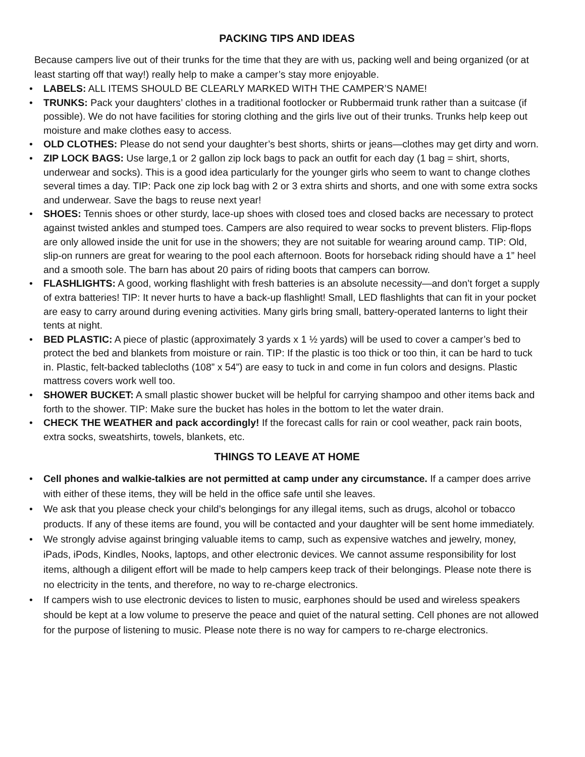PACKING TIPS AND IDEAS
Because campers live out of their trunks for the time that they are with us, packing well and being organized (or at least starting off that way!) really help to make a camper’s stay more enjoyable.
• LABELS: ALL ITEMS SHOULD BE CLEARLY MARKED WITH THE CAMPER’S NAME!
• TRUNKS: Pack your daughters’ clothes in a traditional footlocker or Rubbermaid trunk rather than a suitcase (if possible). We do not have facilities for storing clothing and the girls live out of their trunks. Trunks help keep out moisture and make clothes easy to access.
• OLD CLOTHES: Please do not send your daughter’s best shorts, shirts or jeans—clothes may get dirty and worn.
• ZIP LOCK BAGS: Use large,1 or 2 gallon zip lock bags to pack an outfit for each day (1 bag = shirt, shorts, underwear and socks). This is a good idea particularly for the younger girls who seem to want to change clothes several times a day. TIP: Pack one zip lock bag with 2 or 3 extra shirts and shorts, and one with some extra socks and underwear. Save the bags to reuse next year!
• SHOES: Tennis shoes or other sturdy, lace-up shoes with closed toes and closed backs are necessary to protect against twisted ankles and stumped toes. Campers are also required to wear socks to prevent blisters. Flip-flops are only allowed inside the unit for use in the showers; they are not suitable for wearing around camp. TIP: Old, slip-on runners are great for wearing to the pool each afternoon. Boots for horseback riding should have a 1” heel and a smooth sole. The barn has about 20 pairs of riding boots that campers can borrow.
• FLASHLIGHTS: A good, working flashlight with fresh batteries is an absolute necessity—and don’t forget a supply of extra batteries! TIP: It never hurts to have a back-up flashlight! Small, LED flashlights that can fit in your pocket are easy to carry around during evening activities. Many girls bring small, battery-operated lanterns to light their tents at night.
• BED PLASTIC: A piece of plastic (approximately 3 yards x 1 ½ yards) will be used to cover a camper’s bed to protect the bed and blankets from moisture or rain. TIP: If the plastic is too thick or too thin, it can be hard to tuck in. Plastic, felt-backed tablecloths (108” x 54”) are easy to tuck in and come in fun colors and designs. Plastic mattress covers work well too.
• SHOWER BUCKET: A small plastic shower bucket will be helpful for carrying shampoo and other items back and forth to the shower. TIP: Make sure the bucket has holes in the bottom to let the water drain.
• CHECK THE WEATHER and pack accordingly! If the forecast calls for rain or cool weather, pack rain boots, extra socks, sweatshirts, towels, blankets, etc.
THINGS TO LEAVE AT HOME
• Cell phones and walkie-talkies are not permitted at camp under any circumstance. If a camper does arrive with either of these items, they will be held in the office safe until she leaves.
• We ask that you please check your child’s belongings for any illegal items, such as drugs, alcohol or tobacco products. If any of these items are found, you will be contacted and your daughter will be sent home immediately.
• We strongly advise against bringing valuable items to camp, such as expensive watches and jewelry, money, iPads, iPods, Kindles, Nooks, laptops, and other electronic devices. We cannot assume responsibility for lost items, although a diligent effort will be made to help campers keep track of their belongings. Please note there is no electricity in the tents, and therefore, no way to re-charge electronics.
• If campers wish to use electronic devices to listen to music, earphones should be used and wireless speakers should be kept at a low volume to preserve the peace and quiet of the natural setting. Cell phones are not allowed for the purpose of listening to music. Please note there is no way for campers to re-charge electronics.